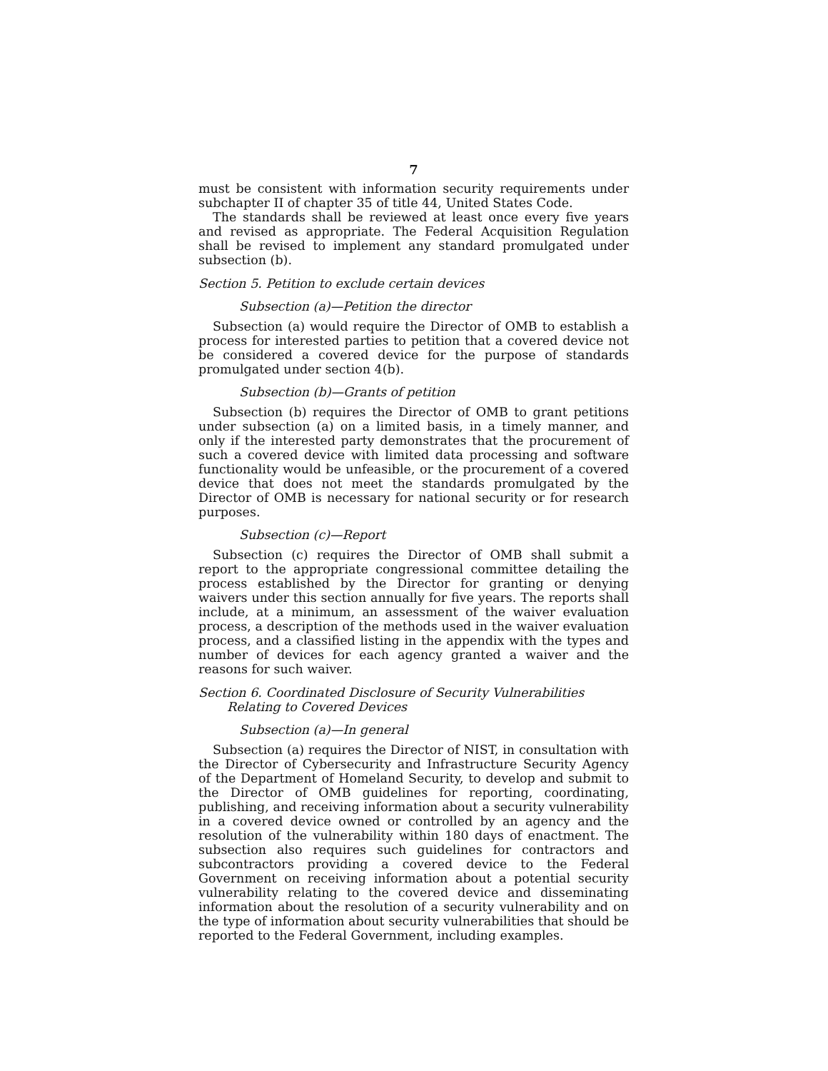7
must be consistent with information security requirements under subchapter II of chapter 35 of title 44, United States Code.
The standards shall be reviewed at least once every five years and revised as appropriate. The Federal Acquisition Regulation shall be revised to implement any standard promulgated under subsection (b).
Section 5. Petition to exclude certain devices
Subsection (a)—Petition the director
Subsection (a) would require the Director of OMB to establish a process for interested parties to petition that a covered device not be considered a covered device for the purpose of standards promulgated under section 4(b).
Subsection (b)—Grants of petition
Subsection (b) requires the Director of OMB to grant petitions under subsection (a) on a limited basis, in a timely manner, and only if the interested party demonstrates that the procurement of such a covered device with limited data processing and software functionality would be unfeasible, or the procurement of a covered device that does not meet the standards promulgated by the Director of OMB is necessary for national security or for research purposes.
Subsection (c)—Report
Subsection (c) requires the Director of OMB shall submit a report to the appropriate congressional committee detailing the process established by the Director for granting or denying waivers under this section annually for five years. The reports shall include, at a minimum, an assessment of the waiver evaluation process, a description of the methods used in the waiver evaluation process, and a classified listing in the appendix with the types and number of devices for each agency granted a waiver and the reasons for such waiver.
Section 6. Coordinated Disclosure of Security Vulnerabilities Relating to Covered Devices
Subsection (a)—In general
Subsection (a) requires the Director of NIST, in consultation with the Director of Cybersecurity and Infrastructure Security Agency of the Department of Homeland Security, to develop and submit to the Director of OMB guidelines for reporting, coordinating, publishing, and receiving information about a security vulnerability in a covered device owned or controlled by an agency and the resolution of the vulnerability within 180 days of enactment. The subsection also requires such guidelines for contractors and subcontractors providing a covered device to the Federal Government on receiving information about a potential security vulnerability relating to the covered device and disseminating information about the resolution of a security vulnerability and on the type of information about security vulnerabilities that should be reported to the Federal Government, including examples.